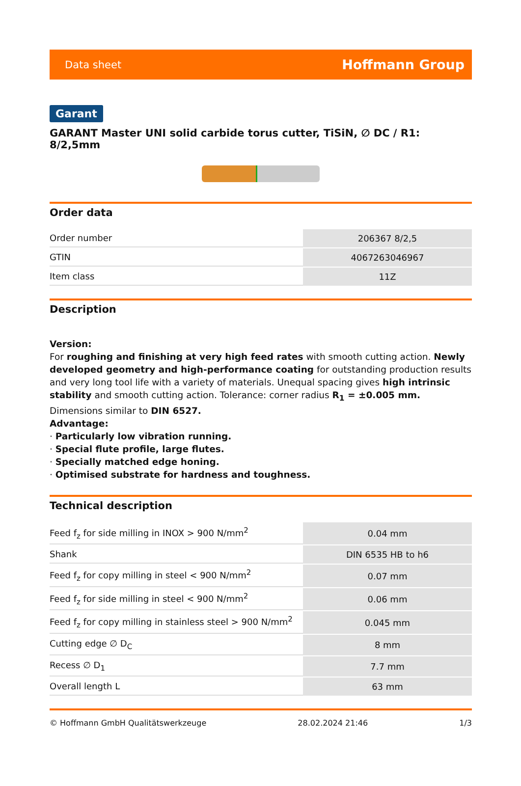Data sheet Hoffmann Group
Garant
GARANT Master UNI solid carbide torus cutter, TiSiN, ∅ DC / R1: 8/2,5mm
Order data
| Order number | 206367 8/2,5 |
| GTIN | 4067263046967 |
| Item class | 11Z |
Description
Version:
For roughing and finishing at very high feed rates with smooth cutting action. Newly developed geometry and high-performance coating for outstanding production results and very long tool life with a variety of materials. Unequal spacing gives high intrinsic stability and smooth cutting action. Tolerance: corner radius R<sub>1</sub> = ±0.005 mm.
Dimensions similar to DIN 6527.
Advantage:
· Particularly low vibration running.
· Special flute profile, large flutes.
· Specially matched edge honing.
· Optimised substrate for hardness and toughness.
Technical description
| Feed f<sub>z</sub> for side milling in INOX > 900 N/mm<sup>2</sup> | 0.04 mm |
| Shank | DIN 6535 HB to h6 |
| Feed f<sub>z</sub> for copy milling in steel < 900 N/mm<sup>2</sup> | 0.07 mm |
| Feed f<sub>z</sub> for side milling in steel < 900 N/mm<sup>2</sup> | 0.06 mm |
| Feed f<sub>z</sub> for copy milling in stainless steel > 900 N/mm<sup>2</sup> | 0.045 mm |
| Cutting edge ∅ D<sub>C</sub> | 8 mm |
| Recess ∅ D<sub>1</sub> | 7.7 mm |
| Overall length L | 63 mm |
© Hoffmann GmbH Qualitätswerkzeuge 28.02.2024 21:46 1/3